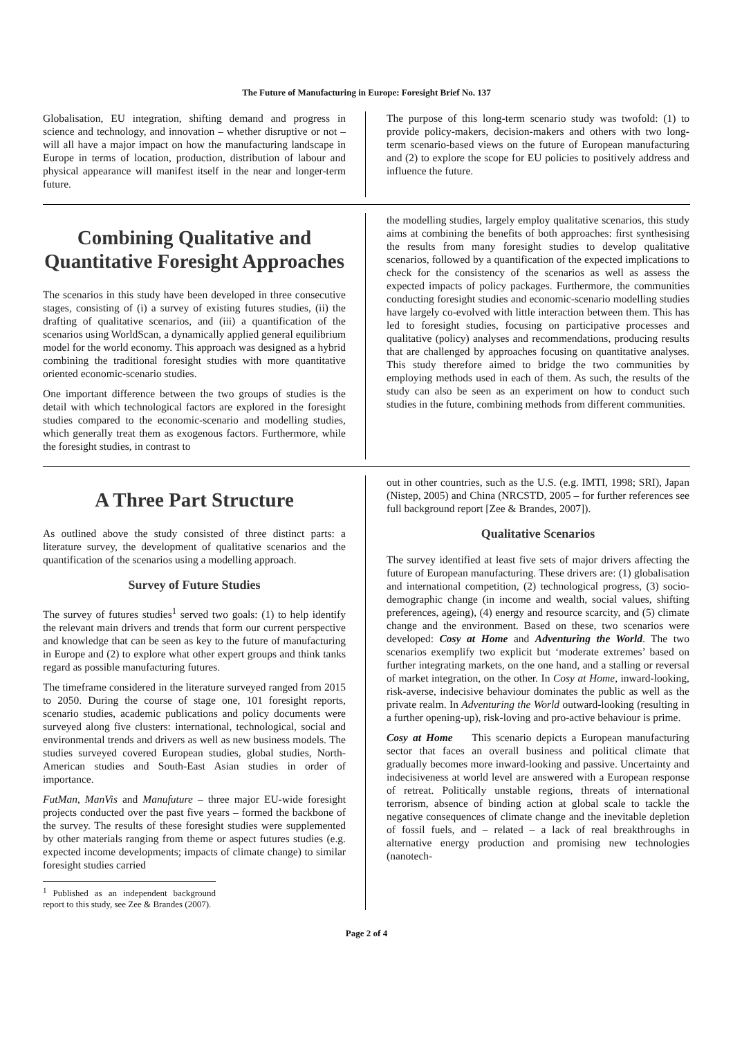The Future of Manufacturing in Europe: Foresight Brief No. 137
Globalisation, EU integration, shifting demand and progress in science and technology, and innovation – whether disruptive or not – will all have a major impact on how the manufacturing landscape in Europe in terms of location, production, distribution of labour and physical appearance will manifest itself in the near and longer-term future.
The purpose of this long-term scenario study was twofold: (1) to provide policy-makers, decision-makers and others with two long-term scenario-based views on the future of European manufacturing and (2) to explore the scope for EU policies to positively address and influence the future.
Combining Qualitative and Quantitative Foresight Approaches
The scenarios in this study have been developed in three consecutive stages, consisting of (i) a survey of existing futures studies, (ii) the drafting of qualitative scenarios, and (iii) a quantification of the scenarios using WorldScan, a dynamically applied general equilibrium model for the world economy. This approach was designed as a hybrid combining the traditional foresight studies with more quantitative oriented economic-scenario studies.
One important difference between the two groups of studies is the detail with which technological factors are explored in the foresight studies compared to the economic-scenario and modelling studies, which generally treat them as exogenous factors. Furthermore, while the foresight studies, in contrast to
the modelling studies, largely employ qualitative scenarios, this study aims at combining the benefits of both approaches: first synthesising the results from many foresight studies to develop qualitative scenarios, followed by a quantification of the expected implications to check for the consistency of the scenarios as well as assess the expected impacts of policy packages. Furthermore, the communities conducting foresight studies and economic-scenario modelling studies have largely co-evolved with little interaction between them. This has led to foresight studies, focusing on participative processes and qualitative (policy) analyses and recommendations, producing results that are challenged by approaches focusing on quantitative analyses. This study therefore aimed to bridge the two communities by employing methods used in each of them. As such, the results of the study can also be seen as an experiment on how to conduct such studies in the future, combining methods from different communities.
A Three Part Structure
As outlined above the study consisted of three distinct parts: a literature survey, the development of qualitative scenarios and the quantification of the scenarios using a modelling approach.
Survey of Future Studies
The survey of futures studies<sup>1</sup> served two goals: (1) to help identify the relevant main drivers and trends that form our current perspective and knowledge that can be seen as key to the future of manufacturing in Europe and (2) to explore what other expert groups and think tanks regard as possible manufacturing futures.
The timeframe considered in the literature surveyed ranged from 2015 to 2050. During the course of stage one, 101 foresight reports, scenario studies, academic publications and policy documents were surveyed along five clusters: international, technological, social and environmental trends and drivers as well as new business models. The studies surveyed covered European studies, global studies, North-American studies and South-East Asian studies in order of importance.
FutMan, ManVis and Manufuture – three major EU-wide foresight projects conducted over the past five years – formed the backbone of the survey. The results of these foresight studies were supplemented by other materials ranging from theme or aspect futures studies (e.g. expected income developments; impacts of climate change) to similar foresight studies carried
<sup>1</sup> Published as an independent background report to this study, see Zee & Brandes (2007).
out in other countries, such as the U.S. (e.g. IMTI, 1998; SRI), Japan (Nistep, 2005) and China (NRCSTD, 2005 – for further references see full background report [Zee & Brandes, 2007]).
Qualitative Scenarios
The survey identified at least five sets of major drivers affecting the future of European manufacturing. These drivers are: (1) globalisation and international competition, (2) technological progress, (3) socio-demographic change (in income and wealth, social values, shifting preferences, ageing), (4) energy and resource scarcity, and (5) climate change and the environment. Based on these, two scenarios were developed: Cosy at Home and Adventuring the World. The two scenarios exemplify two explicit but ‘moderate extremes’ based on further integrating markets, on the one hand, and a stalling or reversal of market integration, on the other. In Cosy at Home, inward-looking, risk-averse, indecisive behaviour dominates the public as well as the private realm. In Adventuring the World outward-looking (resulting in a further opening-up), risk-loving and pro-active behaviour is prime.
Cosy at Home This scenario depicts a European manufacturing sector that faces an overall business and political climate that gradually becomes more inward-looking and passive. Uncertainty and indecisiveness at world level are answered with a European response of retreat. Politically unstable regions, threats of international terrorism, absence of binding action at global scale to tackle the negative consequences of climate change and the inevitable depletion of fossil fuels, and – related – a lack of real breakthroughs in alternative energy production and promising new technologies (nanotech-
Page 2 of 4